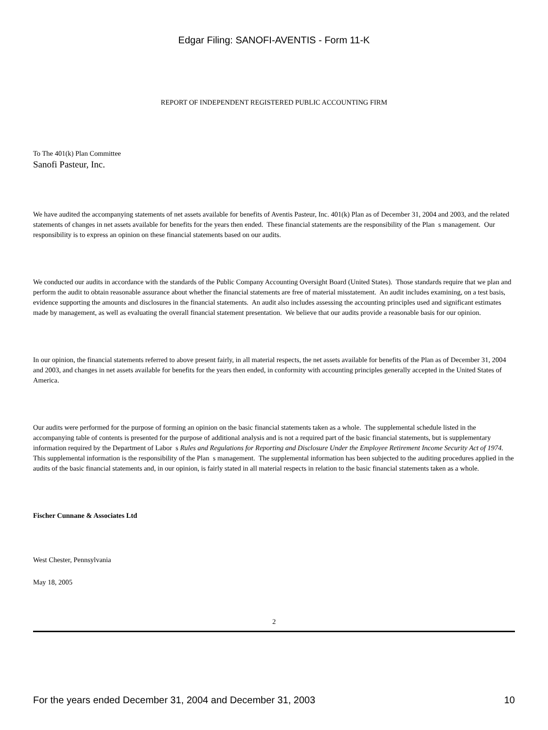Edgar Filing: SANOFI-AVENTIS - Form 11-K
REPORT OF INDEPENDENT REGISTERED PUBLIC ACCOUNTING FIRM
To The 401(k) Plan Committee
Sanofi Pasteur, Inc.
We have audited the accompanying statements of net assets available for benefits of Aventis Pasteur, Inc. 401(k) Plan as of December 31, 2004 and 2003, and the related statements of changes in net assets available for benefits for the years then ended. These financial statements are the responsibility of the Plan s management. Our responsibility is to express an opinion on these financial statements based on our audits.
We conducted our audits in accordance with the standards of the Public Company Accounting Oversight Board (United States). Those standards require that we plan and perform the audit to obtain reasonable assurance about whether the financial statements are free of material misstatement. An audit includes examining, on a test basis, evidence supporting the amounts and disclosures in the financial statements. An audit also includes assessing the accounting principles used and significant estimates made by management, as well as evaluating the overall financial statement presentation. We believe that our audits provide a reasonable basis for our opinion.
In our opinion, the financial statements referred to above present fairly, in all material respects, the net assets available for benefits of the Plan as of December 31, 2004 and 2003, and changes in net assets available for benefits for the years then ended, in conformity with accounting principles generally accepted in the United States of America.
Our audits were performed for the purpose of forming an opinion on the basic financial statements taken as a whole. The supplemental schedule listed in the accompanying table of contents is presented for the purpose of additional analysis and is not a required part of the basic financial statements, but is supplementary information required by the Department of Labor s Rules and Regulations for Reporting and Disclosure Under the Employee Retirement Income Security Act of 1974. This supplemental information is the responsibility of the Plan s management. The supplemental information has been subjected to the auditing procedures applied in the audits of the basic financial statements and, in our opinion, is fairly stated in all material respects in relation to the basic financial statements taken as a whole.
Fischer Cunnane & Associates Ltd
West Chester, Pennsylvania
May 18, 2005
2
For the years ended December 31, 2004 and December 31, 2003 10